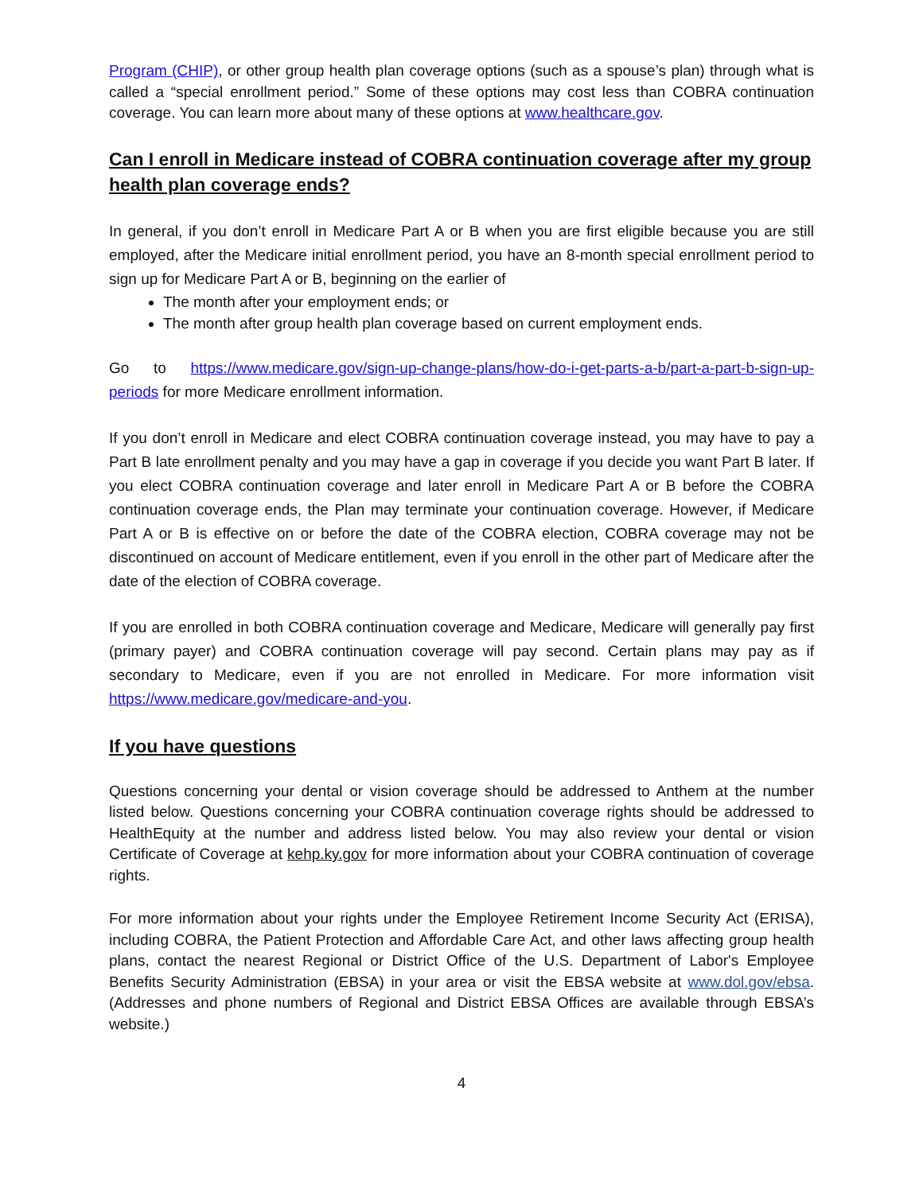Program (CHIP), or other group health plan coverage options (such as a spouse’s plan) through what is called a “special enrollment period.” Some of these options may cost less than COBRA continuation coverage. You can learn more about many of these options at www.healthcare.gov.
Can I enroll in Medicare instead of COBRA continuation coverage after my group health plan coverage ends?
In general, if you don’t enroll in Medicare Part A or B when you are first eligible because you are still employed, after the Medicare initial enrollment period, you have an 8-month special enrollment period to sign up for Medicare Part A or B, beginning on the earlier of
The month after your employment ends; or
The month after group health plan coverage based on current employment ends.
Go to https://www.medicare.gov/sign-up-change-plans/how-do-i-get-parts-a-b/part-a-part-b-sign-up-periods for more Medicare enrollment information.
If you don’t enroll in Medicare and elect COBRA continuation coverage instead, you may have to pay a Part B late enrollment penalty and you may have a gap in coverage if you decide you want Part B later. If you elect COBRA continuation coverage and later enroll in Medicare Part A or B before the COBRA continuation coverage ends, the Plan may terminate your continuation coverage. However, if Medicare Part A or B is effective on or before the date of the COBRA election, COBRA coverage may not be discontinued on account of Medicare entitlement, even if you enroll in the other part of Medicare after the date of the election of COBRA coverage.
If you are enrolled in both COBRA continuation coverage and Medicare, Medicare will generally pay first (primary payer) and COBRA continuation coverage will pay second. Certain plans may pay as if secondary to Medicare, even if you are not enrolled in Medicare. For more information visit https://www.medicare.gov/medicare-and-you.
If you have questions
Questions concerning your dental or vision coverage should be addressed to Anthem at the number listed below. Questions concerning your COBRA continuation coverage rights should be addressed to HealthEquity at the number and address listed below. You may also review your dental or vision Certificate of Coverage at kehp.ky.gov for more information about your COBRA continuation of coverage rights.
For more information about your rights under the Employee Retirement Income Security Act (ERISA), including COBRA, the Patient Protection and Affordable Care Act, and other laws affecting group health plans, contact the nearest Regional or District Office of the U.S. Department of Labor's Employee Benefits Security Administration (EBSA) in your area or visit the EBSA website at www.dol.gov/ebsa. (Addresses and phone numbers of Regional and District EBSA Offices are available through EBSA’s website.)
4